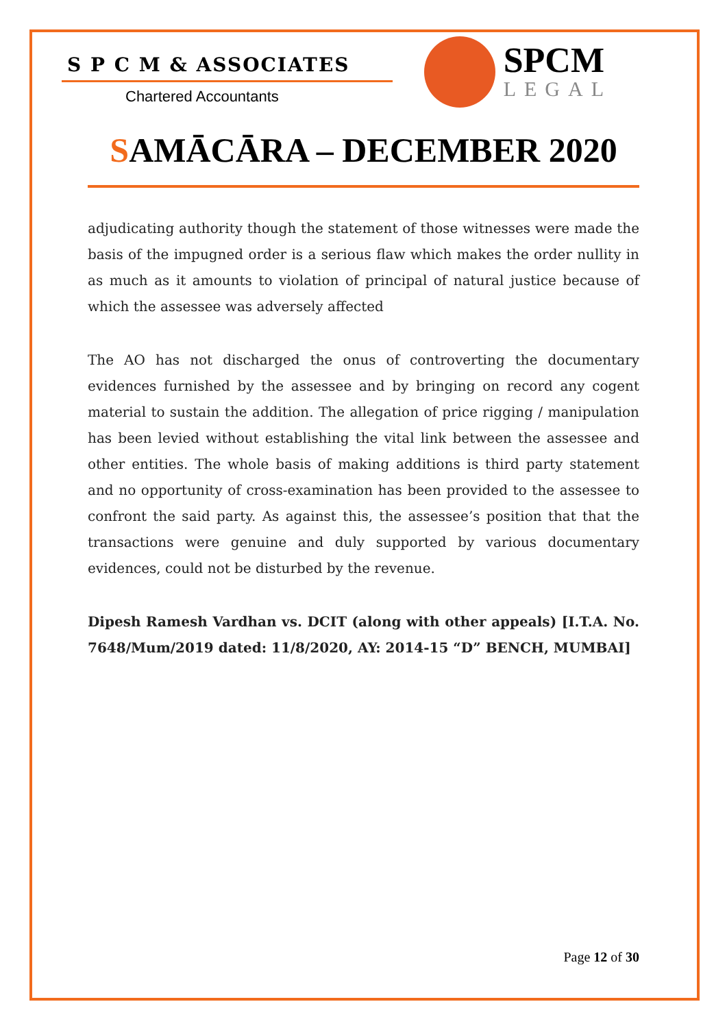S P C M & ASSOCIATES
Chartered Accountants
SPCM
LEGAL
SAMĀCĀRA – DECEMBER 2020
adjudicating authority though the statement of those witnesses were made the basis of the impugned order is a serious flaw which makes the order nullity in as much as it amounts to violation of principal of natural justice because of which the assessee was adversely affected
The AO has not discharged the onus of controverting the documentary evidences furnished by the assessee and by bringing on record any cogent material to sustain the addition. The allegation of price rigging / manipulation has been levied without establishing the vital link between the assessee and other entities. The whole basis of making additions is third party statement and no opportunity of cross-examination has been provided to the assessee to confront the said party. As against this, the assessee’s position that that the transactions were genuine and duly supported by various documentary evidences, could not be disturbed by the revenue.
Dipesh Ramesh Vardhan vs. DCIT (along with other appeals) [I.T.A. No. 7648/Mum/2019 dated: 11/8/2020, AY: 2014-15 “D” BENCH, MUMBAI]
Page 12 of 30